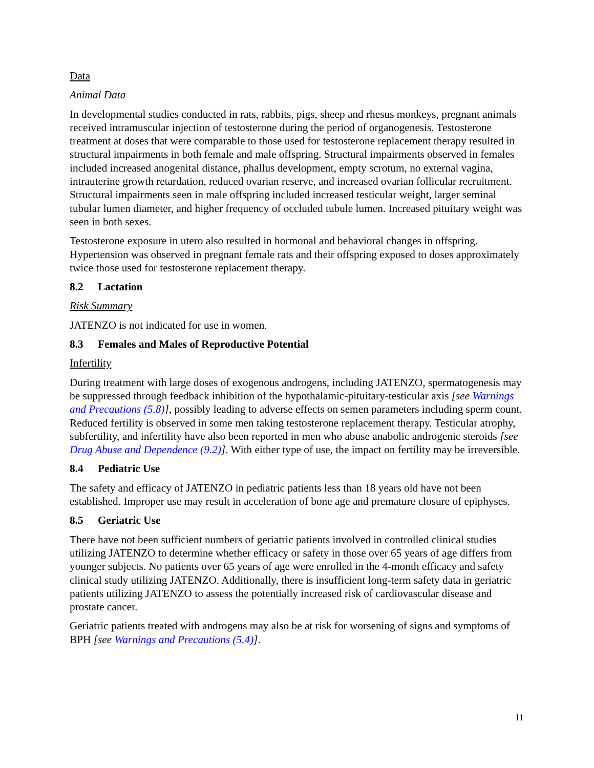Data
Animal Data
In developmental studies conducted in rats, rabbits, pigs, sheep and rhesus monkeys, pregnant animals received intramuscular injection of testosterone during the period of organogenesis. Testosterone treatment at doses that were comparable to those used for testosterone replacement therapy resulted in structural impairments in both female and male offspring. Structural impairments observed in females included increased anogenital distance, phallus development, empty scrotum, no external vagina, intrauterine growth retardation, reduced ovarian reserve, and increased ovarian follicular recruitment. Structural impairments seen in male offspring included increased testicular weight, larger seminal tubular lumen diameter, and higher frequency of occluded tubule lumen. Increased pituitary weight was seen in both sexes.
Testosterone exposure in utero also resulted in hormonal and behavioral changes in offspring. Hypertension was observed in pregnant female rats and their offspring exposed to doses approximately twice those used for testosterone replacement therapy.
8.2 Lactation
Risk Summary
JATENZO is not indicated for use in women.
8.3 Females and Males of Reproductive Potential
Infertility
During treatment with large doses of exogenous androgens, including JATENZO, spermatogenesis may be suppressed through feedback inhibition of the hypothalamic-pituitary-testicular axis [see Warnings and Precautions (5.8)], possibly leading to adverse effects on semen parameters including sperm count. Reduced fertility is observed in some men taking testosterone replacement therapy. Testicular atrophy, subfertility, and infertility have also been reported in men who abuse anabolic androgenic steroids [see Drug Abuse and Dependence (9.2)]. With either type of use, the impact on fertility may be irreversible.
8.4 Pediatric Use
The safety and efficacy of JATENZO in pediatric patients less than 18 years old have not been established. Improper use may result in acceleration of bone age and premature closure of epiphyses.
8.5 Geriatric Use
There have not been sufficient numbers of geriatric patients involved in controlled clinical studies utilizing JATENZO to determine whether efficacy or safety in those over 65 years of age differs from younger subjects. No patients over 65 years of age were enrolled in the 4-month efficacy and safety clinical study utilizing JATENZO. Additionally, there is insufficient long-term safety data in geriatric patients utilizing JATENZO to assess the potentially increased risk of cardiovascular disease and prostate cancer.
Geriatric patients treated with androgens may also be at risk for worsening of signs and symptoms of BPH [see Warnings and Precautions (5.4)].
11